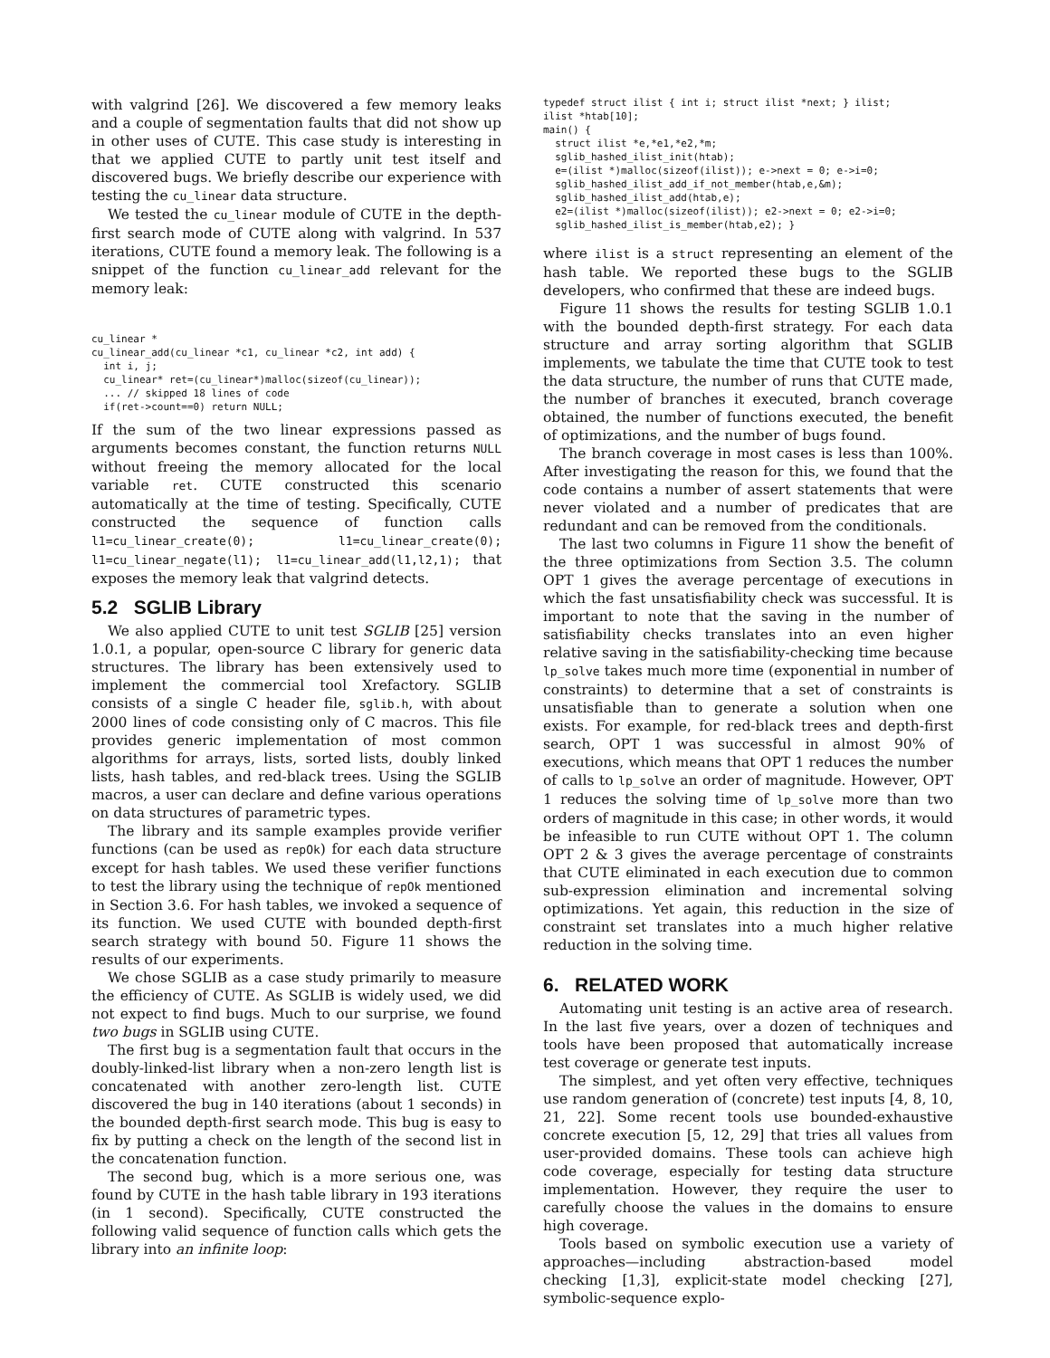with valgrind [26]. We discovered a few memory leaks and a couple of segmentation faults that did not show up in other uses of CUTE. This case study is interesting in that we applied CUTE to partly unit test itself and discovered bugs. We briefly describe our experience with testing the cu_linear data structure.
We tested the cu_linear module of CUTE in the depth-first search mode of CUTE along with valgrind. In 537 iterations, CUTE found a memory leak. The following is a snippet of the function cu_linear_add relevant for the memory leak:
cu_linear *
cu_linear_add(cu_linear *c1, cu_linear *c2, int add) {
  int i, j;
  cu_linear* ret=(cu_linear*)malloc(sizeof(cu_linear));
  ... // skipped 18 lines of code
  if(ret->count==0) return NULL;
If the sum of the two linear expressions passed as arguments becomes constant, the function returns NULL without freeing the memory allocated for the local variable ret. CUTE constructed this scenario automatically at the time of testing. Specifically, CUTE constructed the sequence of function calls l1=cu_linear_create(0); l1=cu_linear_create(0); l1=cu_linear_negate(l1); l1=cu_linear_add(l1,l2,1); that exposes the memory leak that valgrind detects.
5.2 SGLIB Library
We also applied CUTE to unit test SGLIB [25] version 1.0.1, a popular, open-source C library for generic data structures. The library has been extensively used to implement the commercial tool Xrefactory. SGLIB consists of a single C header file, sglib.h, with about 2000 lines of code consisting only of C macros. This file provides generic implementation of most common algorithms for arrays, lists, sorted lists, doubly linked lists, hash tables, and red-black trees. Using the SGLIB macros, a user can declare and define various operations on data structures of parametric types.
The library and its sample examples provide verifier functions (can be used as repOk) for each data structure except for hash tables. We used these verifier functions to test the library using the technique of repOk mentioned in Section 3.6. For hash tables, we invoked a sequence of its function. We used CUTE with bounded depth-first search strategy with bound 50. Figure 11 shows the results of our experiments.
We chose SGLIB as a case study primarily to measure the efficiency of CUTE. As SGLIB is widely used, we did not expect to find bugs. Much to our surprise, we found two bugs in SGLIB using CUTE.
The first bug is a segmentation fault that occurs in the doubly-linked-list library when a non-zero length list is concatenated with another zero-length list. CUTE discovered the bug in 140 iterations (about 1 seconds) in the bounded depth-first search mode. This bug is easy to fix by putting a check on the length of the second list in the concatenation function.
The second bug, which is a more serious one, was found by CUTE in the hash table library in 193 iterations (in 1 second). Specifically, CUTE constructed the following valid sequence of function calls which gets the library into an infinite loop:
typedef struct ilist { int i; struct ilist *next; } ilist;
ilist *htab[10];
main() {
  struct ilist *e,*e1,*e2,*m;
  sglib_hashed_ilist_init(htab);
  e=(ilist *)malloc(sizeof(ilist)); e->next = 0; e->i=0;
  sglib_hashed_ilist_add_if_not_member(htab,e,&m);
  sglib_hashed_ilist_add(htab,e);
  e2=(ilist *)malloc(sizeof(ilist)); e2->next = 0; e2->i=0;
  sglib_hashed_ilist_is_member(htab,e2); }
where ilist is a struct representing an element of the hash table. We reported these bugs to the SGLIB developers, who confirmed that these are indeed bugs.
Figure 11 shows the results for testing SGLIB 1.0.1 with the bounded depth-first strategy. For each data structure and array sorting algorithm that SGLIB implements, we tabulate the time that CUTE took to test the data structure, the number of runs that CUTE made, the number of branches it executed, branch coverage obtained, the number of functions executed, the benefit of optimizations, and the number of bugs found.
The branch coverage in most cases is less than 100%. After investigating the reason for this, we found that the code contains a number of assert statements that were never violated and a number of predicates that are redundant and can be removed from the conditionals.
The last two columns in Figure 11 show the benefit of the three optimizations from Section 3.5. The column OPT 1 gives the average percentage of executions in which the fast unsatisfiability check was successful. It is important to note that the saving in the number of satisfiability checks translates into an even higher relative saving in the satisfiability-checking time because lp_solve takes much more time (exponential in number of constraints) to determine that a set of constraints is unsatisfiable than to generate a solution when one exists. For example, for red-black trees and depth-first search, OPT 1 was successful in almost 90% of executions, which means that OPT 1 reduces the number of calls to lp_solve an order of magnitude. However, OPT 1 reduces the solving time of lp_solve more than two orders of magnitude in this case; in other words, it would be infeasible to run CUTE without OPT 1. The column OPT 2 & 3 gives the average percentage of constraints that CUTE eliminated in each execution due to common sub-expression elimination and incremental solving optimizations. Yet again, this reduction in the size of constraint set translates into a much higher relative reduction in the solving time.
6. RELATED WORK
Automating unit testing is an active area of research. In the last five years, over a dozen of techniques and tools have been proposed that automatically increase test coverage or generate test inputs.
The simplest, and yet often very effective, techniques use random generation of (concrete) test inputs [4, 8, 10, 21, 22]. Some recent tools use bounded-exhaustive concrete execution [5, 12, 29] that tries all values from user-provided domains. These tools can achieve high code coverage, especially for testing data structure implementation. However, they require the user to carefully choose the values in the domains to ensure high coverage.
Tools based on symbolic execution use a variety of approaches—including abstraction-based model checking [1,3], explicit-state model checking [27], symbolic-sequence explo-